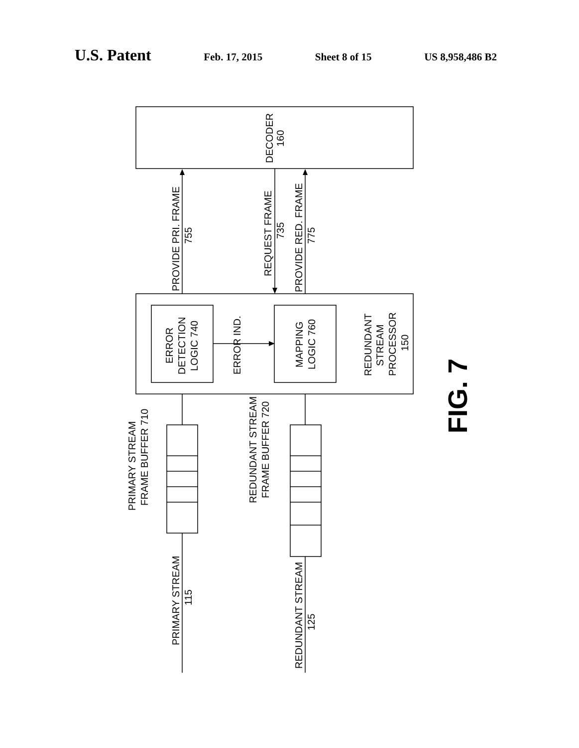U.S. Patent Feb. 17, 2015 Sheet 8 of 15 US 8,958,486 B2
DECODER
160
PROVIDE PRI. FRAME
755
REQUEST FRAME
735
PROVIDE RED. FRAME
775
ERROR
DETECTION
LOGIC 740
ERROR IND.
MAPPING
LOGIC 760
REDUNDANT
STREAM
PROCESSOR
150
PRIMARY STREAM
FRAME BUFFER 710
REDUNDANT STREAM
FRAME BUFFER 720
PRIMARY STREAM
115
REDUNDANT STREAM
125
FIG. 7